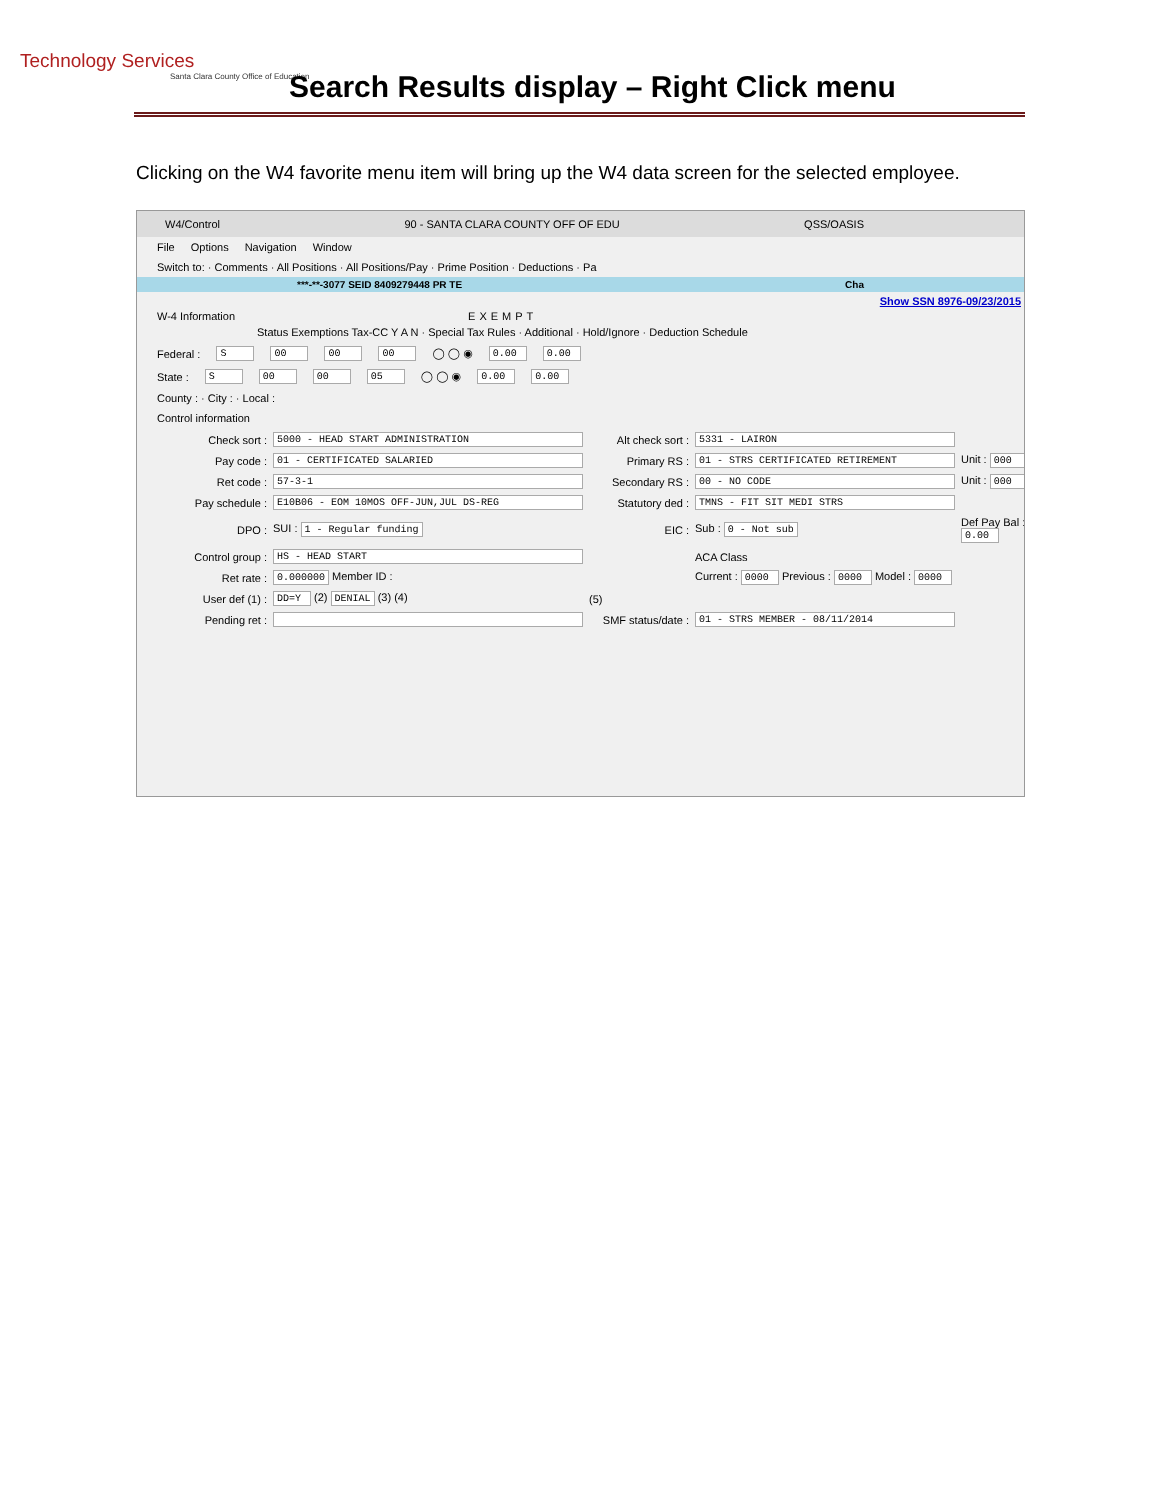Technology Services
Santa Clara County Office of Education
Search Results display – Right Click menu
Clicking on the W4 favorite menu item will bring up the W4 data screen for the selected employee.
W4/Control 90 - SANTA CLARA COUNTY OFF OF EDU QSS/OASIS
File Options Navigation Window
Switch to: · Comments · All Positions · All Positions/Pay · Prime Position · Deductions · Pa
***-**-3077 SEID 8409279448 PR TE Cha
Show SSN 8976-09/23/2015
W-4 Information EXEMPT
Status Exemptions Tax-CC Y A N · Special Tax Rules · Additional · Hold/Ignore · Deduction Schedule
Federal : S 00 00 00 ◯ ◯ ◉ 0.00 0.00
State : S 00 00 05 ◯ ◯ ◉ 0.00 0.00
County : · City : · Local :
Control information
Check sort : 5000 - HEAD START ADMINISTRATION Alt check sort : 5331 - LAIRON Pay code : 01 - CERTIFICATED SALARIED Primary RS : 01 - STRS CERTIFICATED RETIREMENT Unit : 000 Ret code : 57-3-1 Secondary RS : 00 - NO CODE Unit : 000 Pay schedule : E10B06 - EOM 10MOS OFF-JUN,JUL DS-REG Statutory ded : TMNS - FIT SIT MEDI STRS DPO : SUI : 1 - Regular funding EIC : Sub : 0 - Not sub Def Pay Bal : 0.00 Control group : HS - HEAD START ACA Class Ret rate : 0.000000 Member ID : Current : 0000 Previous : 0000 Model : 0000 User def (1) : DD=Y (2) DENIAL (3) (4) (5) Pending ret : SMF status/date : 01 - STRS MEMBER - 08/11/2014